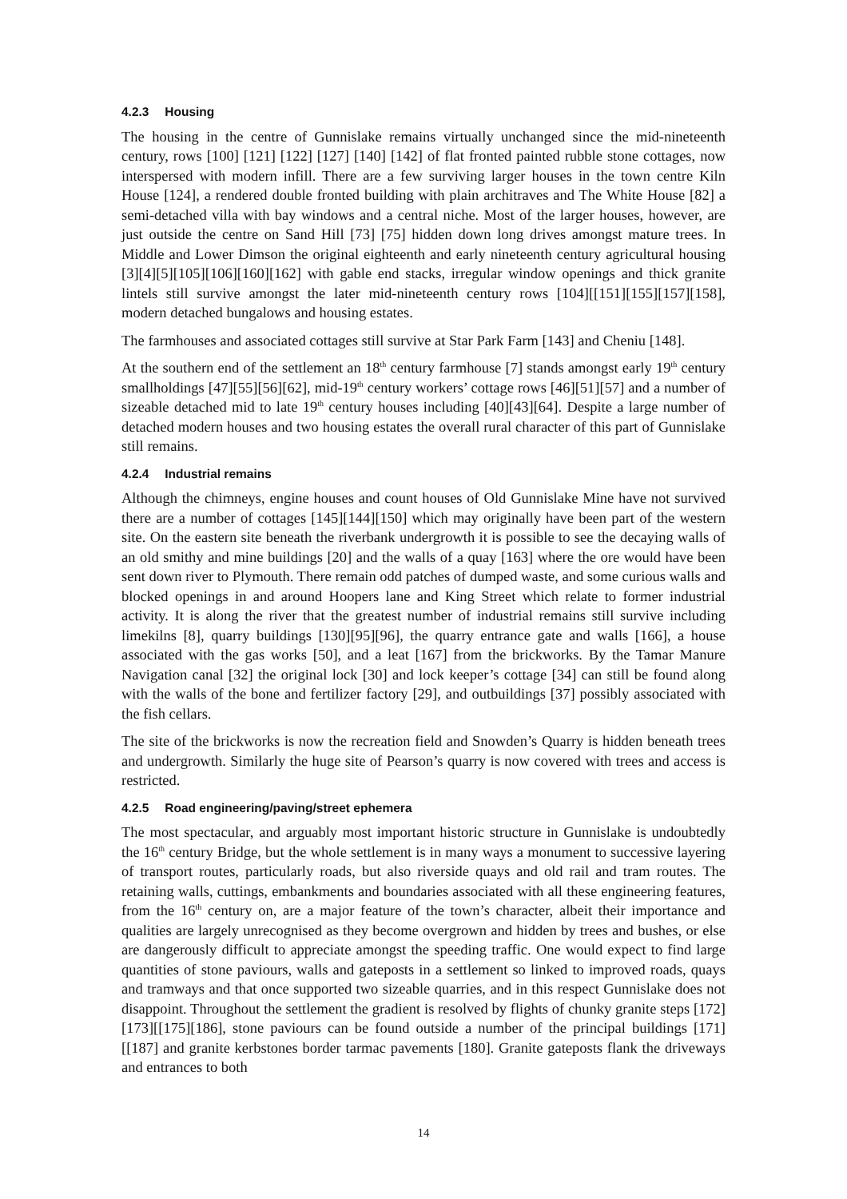4.2.3 Housing
The housing in the centre of Gunnislake remains virtually unchanged since the mid-nineteenth century, rows [100] [121] [122] [127] [140] [142] of flat fronted painted rubble stone cottages, now interspersed with modern infill. There are a few surviving larger houses in the town centre Kiln House [124], a rendered double fronted building with plain architraves and The White House [82] a semi-detached villa with bay windows and a central niche. Most of the larger houses, however, are just outside the centre on Sand Hill [73] [75] hidden down long drives amongst mature trees. In Middle and Lower Dimson the original eighteenth and early nineteenth century agricultural housing [3][4][5][105][106][160][162] with gable end stacks, irregular window openings and thick granite lintels still survive amongst the later mid-nineteenth century rows [104][[151][155][157][158], modern detached bungalows and housing estates.
The farmhouses and associated cottages still survive at Star Park Farm [143] and Cheniu [148].
At the southern end of the settlement an 18<sup>th</sup> century farmhouse [7] stands amongst early 19<sup>th</sup> century smallholdings [47][55][56][62], mid-19<sup>th</sup> century workers’ cottage rows [46][51][57] and a number of sizeable detached mid to late 19<sup>th</sup> century houses including [40][43][64]. Despite a large number of detached modern houses and two housing estates the overall rural character of this part of Gunnislake still remains.
4.2.4 Industrial remains
Although the chimneys, engine houses and count houses of Old Gunnislake Mine have not survived there are a number of cottages [145][144][150] which may originally have been part of the western site. On the eastern site beneath the riverbank undergrowth it is possible to see the decaying walls of an old smithy and mine buildings [20] and the walls of a quay [163] where the ore would have been sent down river to Plymouth. There remain odd patches of dumped waste, and some curious walls and blocked openings in and around Hoopers lane and King Street which relate to former industrial activity. It is along the river that the greatest number of industrial remains still survive including limekilns [8], quarry buildings [130][95][96], the quarry entrance gate and walls [166], a house associated with the gas works [50], and a leat [167] from the brickworks. By the Tamar Manure Navigation canal [32] the original lock [30] and lock keeper’s cottage [34] can still be found along with the walls of the bone and fertilizer factory [29], and outbuildings [37] possibly associated with the fish cellars.
The site of the brickworks is now the recreation field and Snowden’s Quarry is hidden beneath trees and undergrowth. Similarly the huge site of Pearson’s quarry is now covered with trees and access is restricted.
4.2.5 Road engineering/paving/street ephemera
The most spectacular, and arguably most important historic structure in Gunnislake is undoubtedly the 16<sup>th</sup> century Bridge, but the whole settlement is in many ways a monument to successive layering of transport routes, particularly roads, but also riverside quays and old rail and tram routes. The retaining walls, cuttings, embankments and boundaries associated with all these engineering features, from the 16<sup>th</sup> century on, are a major feature of the town’s character, albeit their importance and qualities are largely unrecognised as they become overgrown and hidden by trees and bushes, or else are dangerously difficult to appreciate amongst the speeding traffic. One would expect to find large quantities of stone paviours, walls and gateposts in a settlement so linked to improved roads, quays and tramways and that once supported two sizeable quarries, and in this respect Gunnislake does not disappoint. Throughout the settlement the gradient is resolved by flights of chunky granite steps [172][173][[175][186], stone paviours can be found outside a number of the principal buildings [171][[187] and granite kerbstones border tarmac pavements [180]. Granite gateposts flank the driveways and entrances to both
14